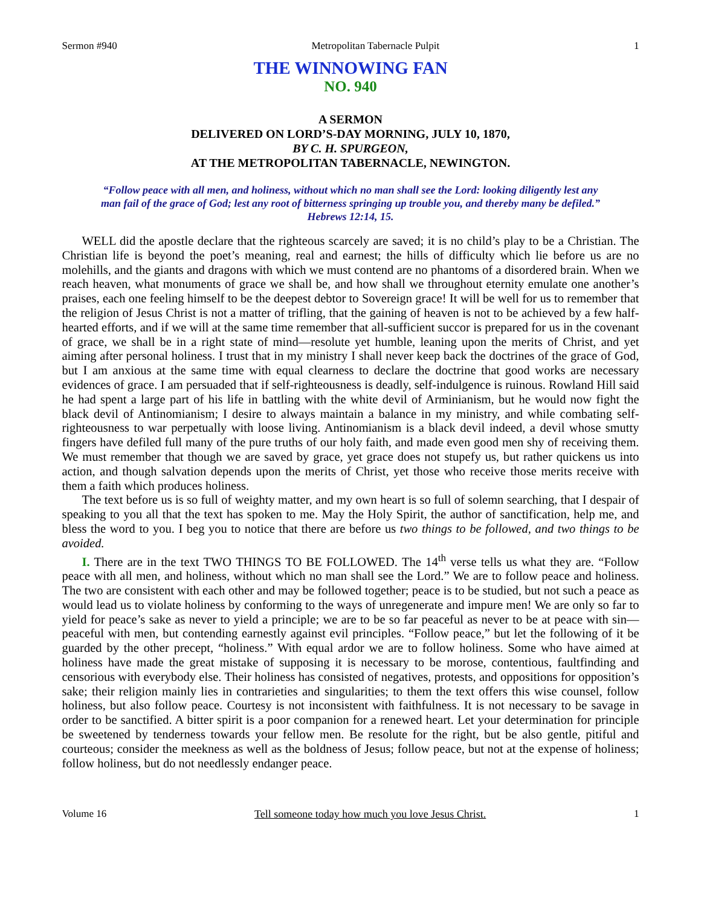Sermon #940 Metropolitan Tabernacle Pulpit 1
THE WINNOWING FAN
NO. 940
A SERMON
DELIVERED ON LORD’S-DAY MORNING, JULY 10, 1870,
BY C. H. SPURGEON,
AT THE METROPOLITAN TABERNACLE, NEWINGTON.
“Follow peace with all men, and holiness, without which no man shall see the Lord: looking diligently lest any man fail of the grace of God; lest any root of bitterness springing up trouble you, and thereby many be defiled.”
Hebrews 12:14, 15.
WELL did the apostle declare that the righteous scarcely are saved; it is no child’s play to be a Christian. The Christian life is beyond the poet’s meaning, real and earnest; the hills of difficulty which lie before us are no molehills, and the giants and dragons with which we must contend are no phantoms of a disordered brain. When we reach heaven, what monuments of grace we shall be, and how shall we throughout eternity emulate one another’s praises, each one feeling himself to be the deepest debtor to Sovereign grace! It will be well for us to remember that the religion of Jesus Christ is not a matter of trifling, that the gaining of heaven is not to be achieved by a few half-hearted efforts, and if we will at the same time remember that all-sufficient succor is prepared for us in the covenant of grace, we shall be in a right state of mind—resolute yet humble, leaning upon the merits of Christ, and yet aiming after personal holiness. I trust that in my ministry I shall never keep back the doctrines of the grace of God, but I am anxious at the same time with equal clearness to declare the doctrine that good works are necessary evidences of grace. I am persuaded that if self-righteousness is deadly, self-indulgence is ruinous. Rowland Hill said he had spent a large part of his life in battling with the white devil of Arminianism, but he would now fight the black devil of Antinomianism; I desire to always maintain a balance in my ministry, and while combating self-righteousness to war perpetually with loose living. Antinomianism is a black devil indeed, a devil whose smutty fingers have defiled full many of the pure truths of our holy faith, and made even good men shy of receiving them. We must remember that though we are saved by grace, yet grace does not stupefy us, but rather quickens us into action, and though salvation depends upon the merits of Christ, yet those who receive those merits receive with them a faith which produces holiness.
The text before us is so full of weighty matter, and my own heart is so full of solemn searching, that I despair of speaking to you all that the text has spoken to me. May the Holy Spirit, the author of sanctification, help me, and bless the word to you. I beg you to notice that there are before us two things to be followed, and two things to be avoided.
I. There are in the text TWO THINGS TO BE FOLLOWED. The 14<sup>th</sup> verse tells us what they are. “Follow peace with all men, and holiness, without which no man shall see the Lord.” We are to follow peace and holiness. The two are consistent with each other and may be followed together; peace is to be studied, but not such a peace as would lead us to violate holiness by conforming to the ways of unregenerate and impure men! We are only so far to yield for peace’s sake as never to yield a principle; we are to be so far peaceful as never to be at peace with sin—peaceful with men, but contending earnestly against evil principles. “Follow peace,” but let the following of it be guarded by the other precept, “holiness.” With equal ardor we are to follow holiness. Some who have aimed at holiness have made the great mistake of supposing it is necessary to be morose, contentious, faultfinding and censorious with everybody else. Their holiness has consisted of negatives, protests, and oppositions for opposition’s sake; their religion mainly lies in contrarieties and singularities; to them the text offers this wise counsel, follow holiness, but also follow peace. Courtesy is not inconsistent with faithfulness. It is not necessary to be savage in order to be sanctified. A bitter spirit is a poor companion for a renewed heart. Let your determination for principle be sweetened by tenderness towards your fellow men. Be resolute for the right, but be also gentle, pitiful and courteous; consider the meekness as well as the boldness of Jesus; follow peace, but not at the expense of holiness; follow holiness, but do not needlessly endanger peace.
Volume 16 Tell someone today how much you love Jesus Christ. 1